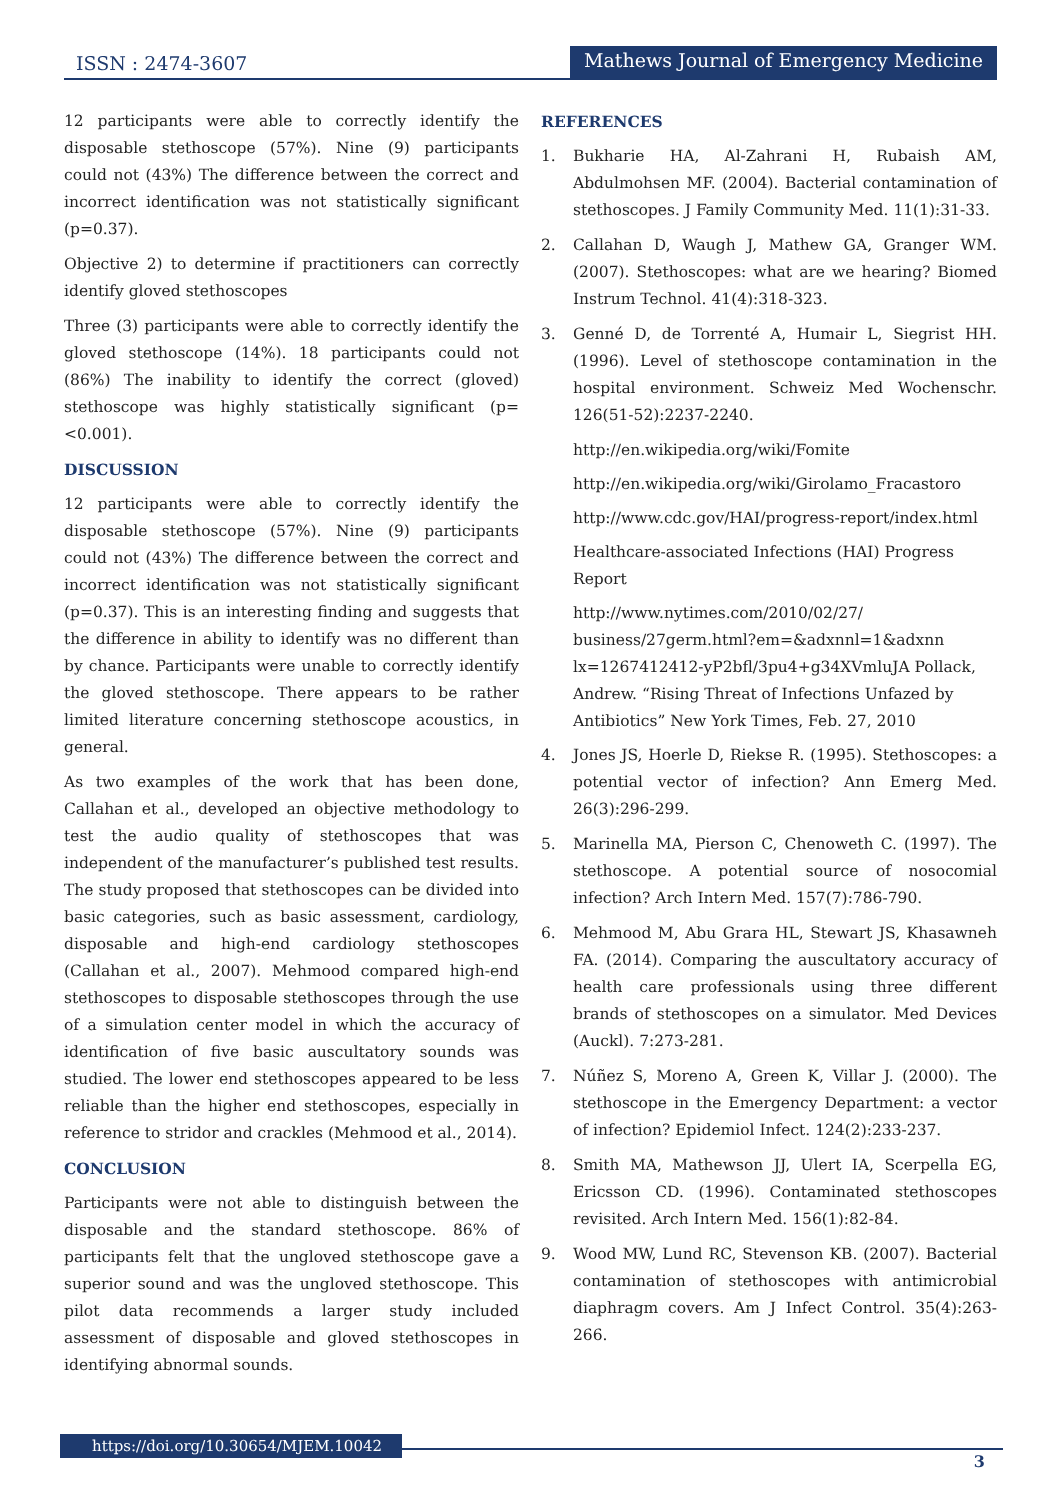ISSN : 2474-3607 Mathews Journal of Emergency Medicine
12 participants were able to correctly identify the disposable stethoscope (57%). Nine (9) participants could not (43%) The difference between the correct and incorrect identification was not statistically significant (p=0.37).
Objective 2) to determine if practitioners can correctly identify gloved stethoscopes
Three (3) participants were able to correctly identify the gloved stethoscope (14%). 18 participants could not (86%) The inability to identify the correct (gloved) stethoscope was highly statistically significant (p=<0.001).
DISCUSSION
12 participants were able to correctly identify the disposable stethoscope (57%). Nine (9) participants could not (43%) The difference between the correct and incorrect identification was not statistically significant (p=0.37). This is an interesting finding and suggests that the difference in ability to identify was no different than by chance. Participants were unable to correctly identify the gloved stethoscope. There appears to be rather limited literature concerning stethoscope acoustics, in general.
As two examples of the work that has been done, Callahan et al., developed an objective methodology to test the audio quality of stethoscopes that was independent of the manufacturer’s published test results. The study proposed that stethoscopes can be divided into basic categories, such as basic assessment, cardiology, disposable and high-end cardiology stethoscopes (Callahan et al., 2007). Mehmood compared high-end stethoscopes to disposable stethoscopes through the use of a simulation center model in which the accuracy of identification of five basic auscultatory sounds was studied. The lower end stethoscopes appeared to be less reliable than the higher end stethoscopes, especially in reference to stridor and crackles (Mehmood et al., 2014).
CONCLUSION
Participants were not able to distinguish between the disposable and the standard stethoscope. 86% of participants felt that the ungloved stethoscope gave a superior sound and was the ungloved stethoscope. This pilot data recommends a larger study included assessment of disposable and gloved stethoscopes in identifying abnormal sounds.
REFERENCES
1. Bukharie HA, Al-Zahrani H, Rubaish AM, Abdulmohsen MF. (2004). Bacterial contamination of stethoscopes. J Family Community Med. 11(1):31-33.
2. Callahan D, Waugh J, Mathew GA, Granger WM. (2007). Stethoscopes: what are we hearing? Biomed Instrum Technol. 41(4):318-323.
3. Genné D, de Torrenté A, Humair L, Siegrist HH. (1996). Level of stethoscope contamination in the hospital environment. Schweiz Med Wochenschr. 126(51-52):2237-2240.
http://en.wikipedia.org/wiki/Fomite
http://en.wikipedia.org/wiki/Girolamo_Fracastoro
http://www.cdc.gov/HAI/progress-report/index.html
Healthcare-associated Infections (HAI) Progress Report
http://www.nytimes.com/2010/02/27/ business/27germ.html?em=&adxnnl=1&adxnn lx=1267412412-yP2bfl/3pu4+g34XVmluJA Pollack, Andrew. “Rising Threat of Infections Unfazed by Antibiotics” New York Times, Feb. 27, 2010
4. Jones JS, Hoerle D, Riekse R. (1995). Stethoscopes: a potential vector of infection? Ann Emerg Med. 26(3):296-299.
5. Marinella MA, Pierson C, Chenoweth C. (1997). The stethoscope. A potential source of nosocomial infection? Arch Intern Med. 157(7):786-790.
6. Mehmood M, Abu Grara HL, Stewart JS, Khasawneh FA. (2014). Comparing the auscultatory accuracy of health care professionals using three different brands of stethoscopes on a simulator. Med Devices (Auckl). 7:273-281.
7. Núñez S, Moreno A, Green K, Villar J. (2000). The stethoscope in the Emergency Department: a vector of infection? Epidemiol Infect. 124(2):233-237.
8. Smith MA, Mathewson JJ, Ulert IA, Scerpella EG, Ericsson CD. (1996). Contaminated stethoscopes revisited. Arch Intern Med. 156(1):82-84.
9. Wood MW, Lund RC, Stevenson KB. (2007). Bacterial contamination of stethoscopes with antimicrobial diaphragm covers. Am J Infect Control. 35(4):263-266.
https://doi.org/10.30654/MJEM.10042
3